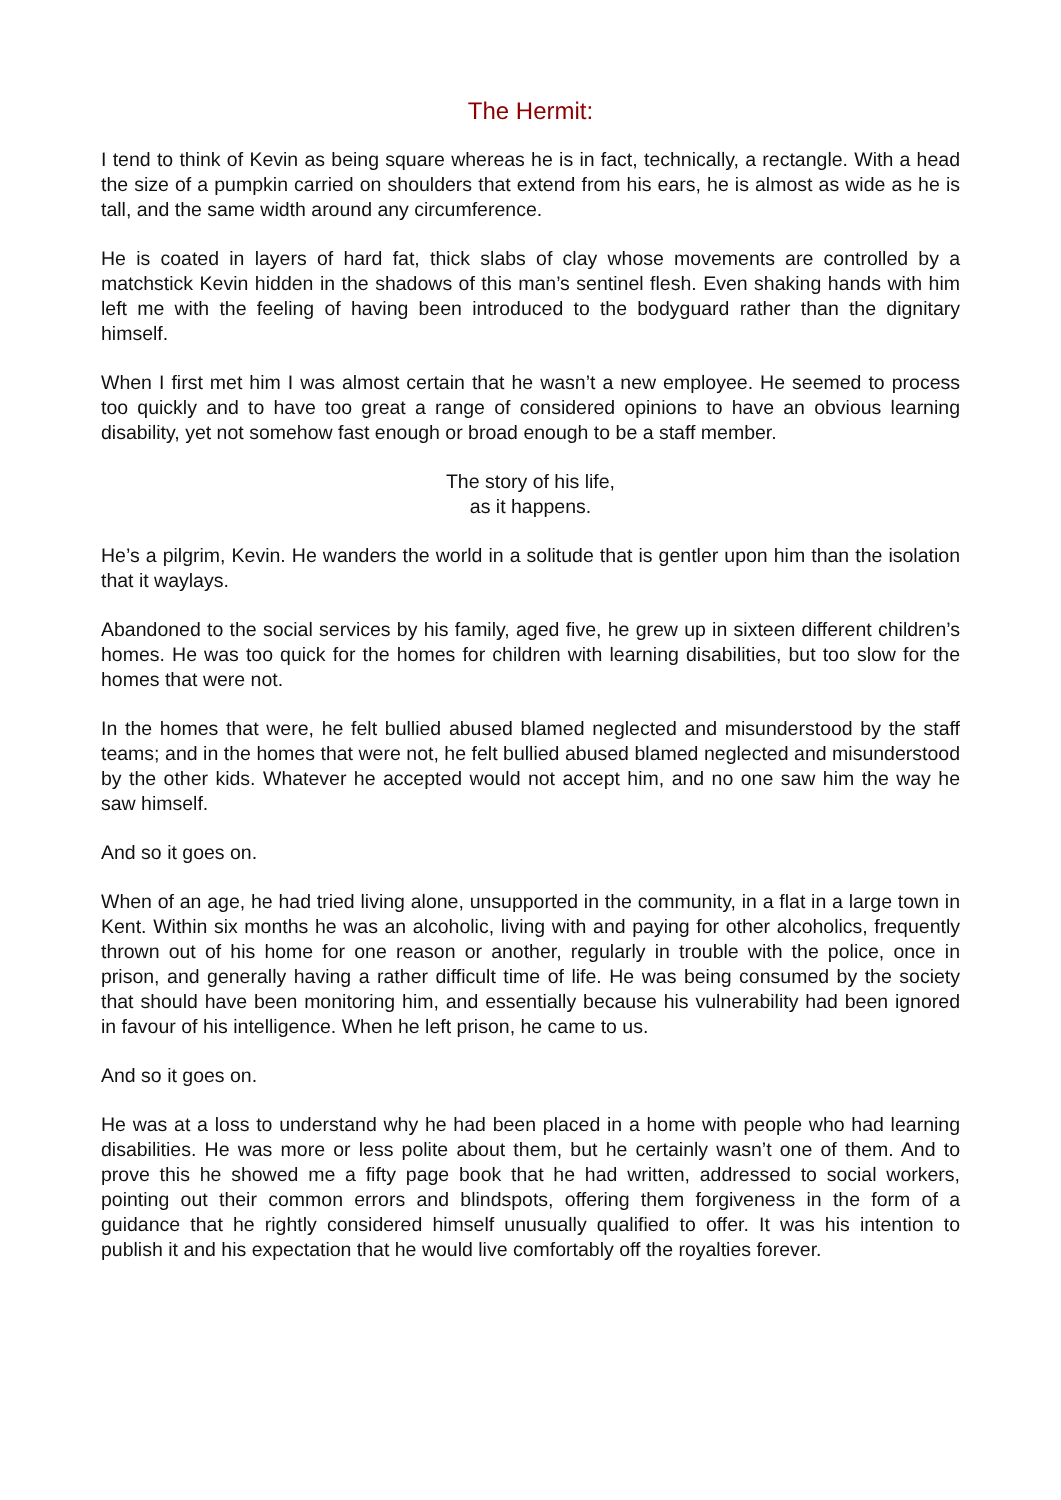The Hermit:
I tend to think of Kevin as being square whereas he is in fact, technically, a rectangle. With a head the size of a pumpkin carried on shoulders that extend from his ears, he is almost as wide as he is tall, and the same width around any circumference.
He is coated in layers of hard fat, thick slabs of clay whose movements are controlled by a matchstick Kevin hidden in the shadows of this man’s sentinel flesh. Even shaking hands with him left me with the feeling of having been introduced to the bodyguard rather than the dignitary himself.
When I first met him I was almost certain that he wasn’t a new employee. He seemed to process too quickly and to have too great a range of considered opinions to have an obvious learning disability, yet not somehow fast enough or broad enough to be a staff member.
The story of his life,
as it happens.
He’s a pilgrim, Kevin. He wanders the world in a solitude that is gentler upon him than the isolation that it waylays.
Abandoned to the social services by his family, aged five, he grew up in sixteen different children’s homes. He was too quick for the homes for children with learning disabilities, but too slow for the homes that were not.
In the homes that were, he felt bullied abused blamed neglected and misunderstood by the staff teams; and in the homes that were not, he felt bullied abused blamed neglected and misunderstood by the other kids. Whatever he accepted would not accept him, and no one saw him the way he saw himself.
And so it goes on.
When of an age, he had tried living alone, unsupported in the community, in a flat in a large town in Kent. Within six months he was an alcoholic, living with and paying for other alcoholics, frequently thrown out of his home for one reason or another, regularly in trouble with the police, once in prison, and generally having a rather difficult time of life. He was being consumed by the society that should have been monitoring him, and essentially because his vulnerability had been ignored in favour of his intelligence. When he left prison, he came to us.
And so it goes on.
He was at a loss to understand why he had been placed in a home with people who had learning disabilities. He was more or less polite about them, but he certainly wasn’t one of them. And to prove this he showed me a fifty page book that he had written, addressed to social workers, pointing out their common errors and blindspots, offering them forgiveness in the form of a guidance that he rightly considered himself unusually qualified to offer. It was his intention to publish it and his expectation that he would live comfortably off the royalties forever.